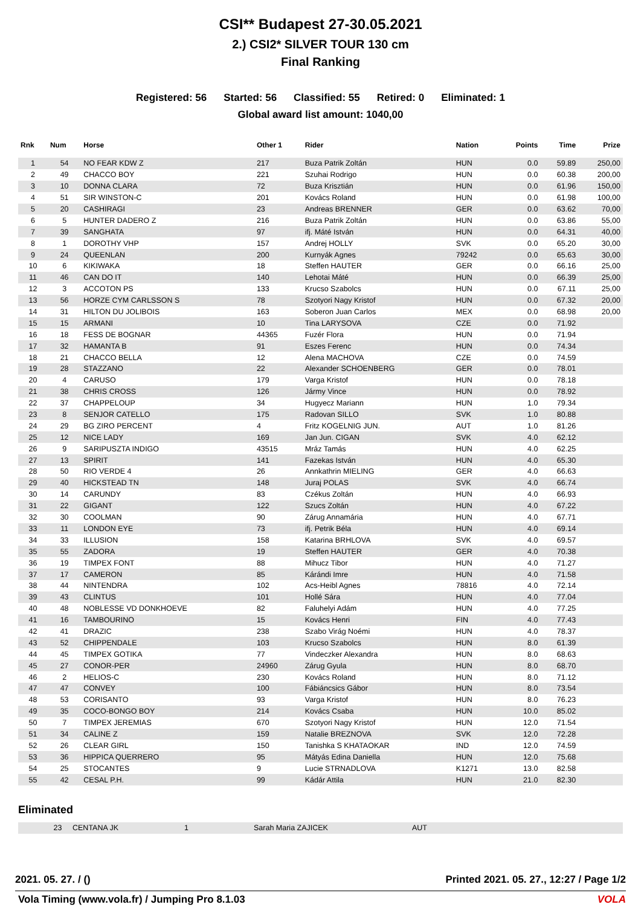CSI** Budapest 27-30.05.2021
2.) CSI2* SILVER TOUR 130 cm
Final Ranking
Registered: 56 Started: 56 Classified: 55 Retired: 0 Eliminated: 1
Global award list amount: 1040,00
| Rnk | Num | Horse | Other 1 | Rider | Nation | Points | Time | Prize |
| --- | --- | --- | --- | --- | --- | --- | --- | --- |
| 1 | 54 | NO FEAR KDW Z | 217 | Buza Patrik Zoltán | HUN | 0.0 | 59.89 | 250,00 |
| 2 | 49 | CHACCO BOY | 221 | Szuhai Rodrigo | HUN | 0.0 | 60.38 | 200,00 |
| 3 | 10 | DONNA CLARA | 72 | Buza Krisztián | HUN | 0.0 | 61.96 | 150,00 |
| 4 | 51 | SIR WINSTON-C | 201 | Kovács Roland | HUN | 0.0 | 61.98 | 100,00 |
| 5 | 20 | CASHIRAGI | 23 | Andreas BRENNER | GER | 0.0 | 63.62 | 70,00 |
| 6 | 5 | HUNTER DADERO Z | 216 | Buza Patrik Zoltán | HUN | 0.0 | 63.86 | 55,00 |
| 7 | 39 | SANGHATA | 97 | ifj. Máté István | HUN | 0.0 | 64.31 | 40,00 |
| 8 | 1 | DOROTHY VHP | 157 | Andrej HOLLY | SVK | 0.0 | 65.20 | 30,00 |
| 9 | 24 | QUEENLAN | 200 | Kurnyák Agnes | 79242 | 0.0 | 65.63 | 30,00 |
| 10 | 6 | KIKIWAKA | 18 | Steffen HAUTER | GER | 0.0 | 66.16 | 25,00 |
| 11 | 46 | CAN DO IT | 140 | Lehotai Máté | HUN | 0.0 | 66.39 | 25,00 |
| 12 | 3 | ACCOTON PS | 133 | Krucso Szabolcs | HUN | 0.0 | 67.11 | 25,00 |
| 13 | 56 | HORZE CYM CARLSSON S | 78 | Szotyori Nagy Kristof | HUN | 0.0 | 67.32 | 20,00 |
| 14 | 31 | HILTON DU JOLIBOIS | 163 | Soberon Juan Carlos | MEX | 0.0 | 68.98 | 20,00 |
| 15 | 15 | ARMANI | 10 | Tina LARYSOVA | CZE | 0.0 | 71.92 | |
| 16 | 18 | FESS DE BOGNAR | 44365 | Fuzér Flora | HUN | 0.0 | 71.94 | |
| 17 | 32 | HAMANTA B | 91 | Eszes Ferenc | HUN | 0.0 | 74.34 | |
| 18 | 21 | CHACCO BELLA | 12 | Alena MACHOVA | CZE | 0.0 | 74.59 | |
| 19 | 28 | STAZZANO | 22 | Alexander SCHOENBERG | GER | 0.0 | 78.01 | |
| 20 | 4 | CARUSO | 179 | Varga Kristof | HUN | 0.0 | 78.18 | |
| 21 | 38 | CHRIS CROSS | 126 | Jármy Vince | HUN | 0.0 | 78.92 | |
| 22 | 37 | CHAPPELOUP | 34 | Hugyecz Mariann | HUN | 1.0 | 79.34 | |
| 23 | 8 | SENJOR CATELLO | 175 | Radovan SILLO | SVK | 1.0 | 80.88 | |
| 24 | 29 | BG ZIRO PERCENT | 4 | Fritz KOGELNIG JUN. | AUT | 1.0 | 81.26 | |
| 25 | 12 | NICE LADY | 169 | Jan Jun. CIGAN | SVK | 4.0 | 62.12 | |
| 26 | 9 | SARIPUSZTA INDIGO | 43515 | Mráz Tamás | HUN | 4.0 | 62.25 | |
| 27 | 13 | SPIRIT | 141 | Fazekas István | HUN | 4.0 | 65.30 | |
| 28 | 50 | RIO VERDE 4 | 26 | Annkathrin MIELING | GER | 4.0 | 66.63 | |
| 29 | 40 | HICKSTEAD TN | 148 | Juraj POLAS | SVK | 4.0 | 66.74 | |
| 30 | 14 | CARUNDY | 83 | Czékus Zoltán | HUN | 4.0 | 66.93 | |
| 31 | 22 | GIGANT | 122 | Szucs Zoltán | HUN | 4.0 | 67.22 | |
| 32 | 30 | COOLMAN | 90 | Zárug Annamária | HUN | 4.0 | 67.71 | |
| 33 | 11 | LONDON EYE | 73 | ifj. Petrik Béla | HUN | 4.0 | 69.14 | |
| 34 | 33 | ILLUSION | 158 | Katarina BRHLOVA | SVK | 4.0 | 69.57 | |
| 35 | 55 | ZADORA | 19 | Steffen HAUTER | GER | 4.0 | 70.38 | |
| 36 | 19 | TIMPEX FONT | 88 | Mihucz Tibor | HUN | 4.0 | 71.27 | |
| 37 | 17 | CAMERON | 85 | Kárándi Imre | HUN | 4.0 | 71.58 | |
| 38 | 44 | NINTENDRA | 102 | Acs-Heibl Agnes | 78816 | 4.0 | 72.14 | |
| 39 | 43 | CLINTUS | 101 | Hollé Sára | HUN | 4.0 | 77.04 | |
| 40 | 48 | NOBLESSE VD DONKHOEVE | 82 | Faluhelyi Adám | HUN | 4.0 | 77.25 | |
| 41 | 16 | TAMBOURINO | 15 | Kovács Henri | FIN | 4.0 | 77.43 | |
| 42 | 41 | DRAZIC | 238 | Szabo Virág Noémi | HUN | 4.0 | 78.37 | |
| 43 | 52 | CHIPPENDALE | 103 | Krucso Szabolcs | HUN | 8.0 | 61.39 | |
| 44 | 45 | TIMPEX GOTIKA | 77 | Vindeczker Alexandra | HUN | 8.0 | 68.63 | |
| 45 | 27 | CONOR-PER | 24960 | Zárug Gyula | HUN | 8.0 | 68.70 | |
| 46 | 2 | HELIOS-C | 230 | Kovács Roland | HUN | 8.0 | 71.12 | |
| 47 | 47 | CONVEY | 100 | Fábiáncsics Gábor | HUN | 8.0 | 73.54 | |
| 48 | 53 | CORISANTO | 93 | Varga Kristof | HUN | 8.0 | 76.23 | |
| 49 | 35 | COCO-BONGO BOY | 214 | Kovács Csaba | HUN | 10.0 | 85.02 | |
| 50 | 7 | TIMPEX JEREMIAS | 670 | Szotyori Nagy Kristof | HUN | 12.0 | 71.54 | |
| 51 | 34 | CALINE Z | 159 | Natalie BREZNOVA | SVK | 12.0 | 72.28 | |
| 52 | 26 | CLEAR GIRL | 150 | Tanishka S KHATAOKAR | IND | 12.0 | 74.59 | |
| 53 | 36 | HIPPICA QUERRERO | 95 | Mátyás Edina Daniella | HUN | 12.0 | 75.68 | |
| 54 | 25 | STOCANTES | 9 | Lucie STRNADLOVA | K1271 | 13.0 | 82.58 | |
| 55 | 42 | CESAL P.H. | 99 | Kádár Attila | HUN | 21.0 | 82.30 | |
Eliminated
| | 23 | CENTANA JK | 1 | Sarah Maria ZAJICEK | AUT |
2021. 05. 27. / () Printed 2021. 05. 27., 12:27 / Page 1/2
Vola Timing (www.vola.fr) / Jumping Pro 8.1.03 VOLA